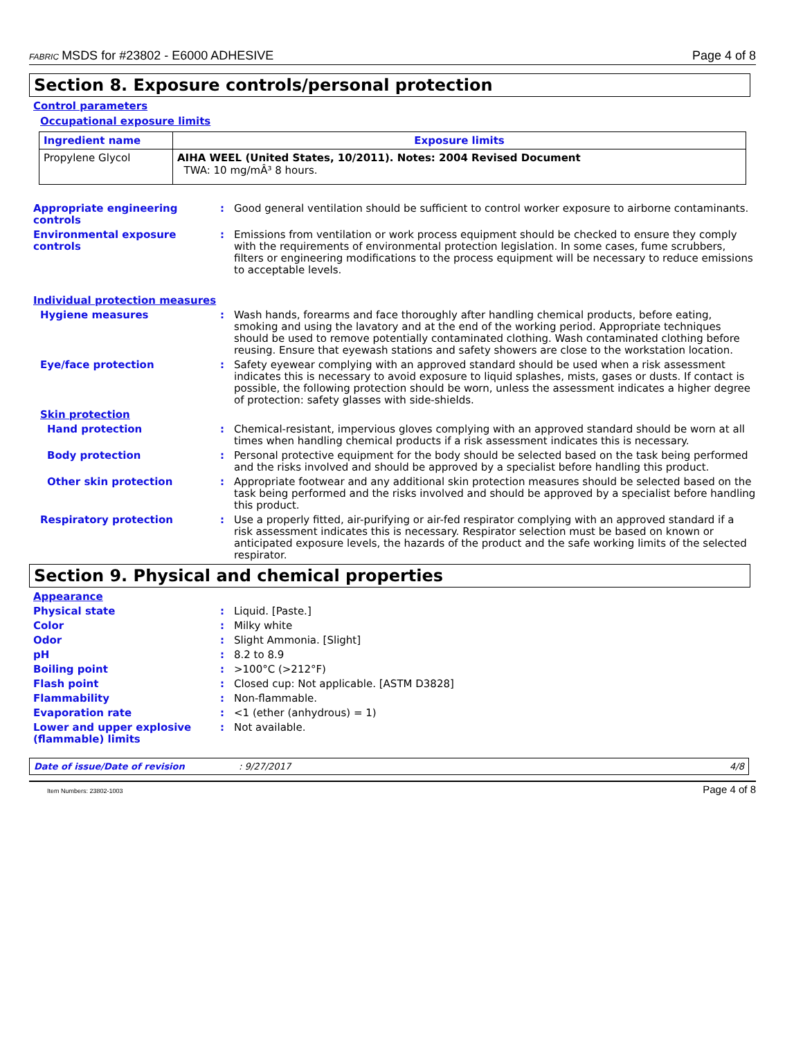FABRIC MSDS for #23802 - E6000 ADHESIVE Page 4 of 8
Section 8. Exposure controls/personal protection
Control parameters
Occupational exposure limits
| Ingredient name | Exposure limits |
| --- | --- |
| Propylene Glycol | AIHA WEEL (United States, 10/2011). Notes: 2004 Revised Document TWA: 10 mg/mÂ³ 8 hours. |
Appropriate engineering controls
: Good general ventilation should be sufficient to control worker exposure to airborne contaminants.
Environmental exposure controls
: Emissions from ventilation or work process equipment should be checked to ensure they comply with the requirements of environmental protection legislation. In some cases, fume scrubbers, filters or engineering modifications to the process equipment will be necessary to reduce emissions to acceptable levels.
Individual protection measures
Hygiene measures : Wash hands, forearms and face thoroughly after handling chemical products, before eating, smoking and using the lavatory and at the end of the working period. Appropriate techniques should be used to remove potentially contaminated clothing. Wash contaminated clothing before reusing. Ensure that eyewash stations and safety showers are close to the workstation location.
Eye/face protection : Safety eyewear complying with an approved standard should be used when a risk assessment indicates this is necessary to avoid exposure to liquid splashes, mists, gases or dusts. If contact is possible, the following protection should be worn, unless the assessment indicates a higher degree of protection: safety glasses with side-shields.
Skin protection
Hand protection : Chemical-resistant, impervious gloves complying with an approved standard should be worn at all times when handling chemical products if a risk assessment indicates this is necessary.
Body protection : Personal protective equipment for the body should be selected based on the task being performed and the risks involved and should be approved by a specialist before handling this product.
Other skin protection : Appropriate footwear and any additional skin protection measures should be selected based on the task being performed and the risks involved and should be approved by a specialist before handling this product.
Respiratory protection : Use a properly fitted, air-purifying or air-fed respirator complying with an approved standard if a risk assessment indicates this is necessary. Respirator selection must be based on known or anticipated exposure levels, the hazards of the product and the safe working limits of the selected respirator.
Section 9. Physical and chemical properties
Appearance
Physical state : Liquid. [Paste.]
Color : Milky white
Odor : Slight Ammonia. [Slight]
pH : 8.2 to 8.9
Boiling point : >100°C (>212°F)
Flash point : Closed cup: Not applicable. [ASTM D3828]
Flammability : Non-flammable.
Evaporation rate : <1 (ether (anhydrous) = 1)
Lower and upper explosive (flammable) limits
: Not available.
Date of issue/Date of revision: 9/27/2017 4/8
Item Numbers: 23802-1003 Page 4 of 8